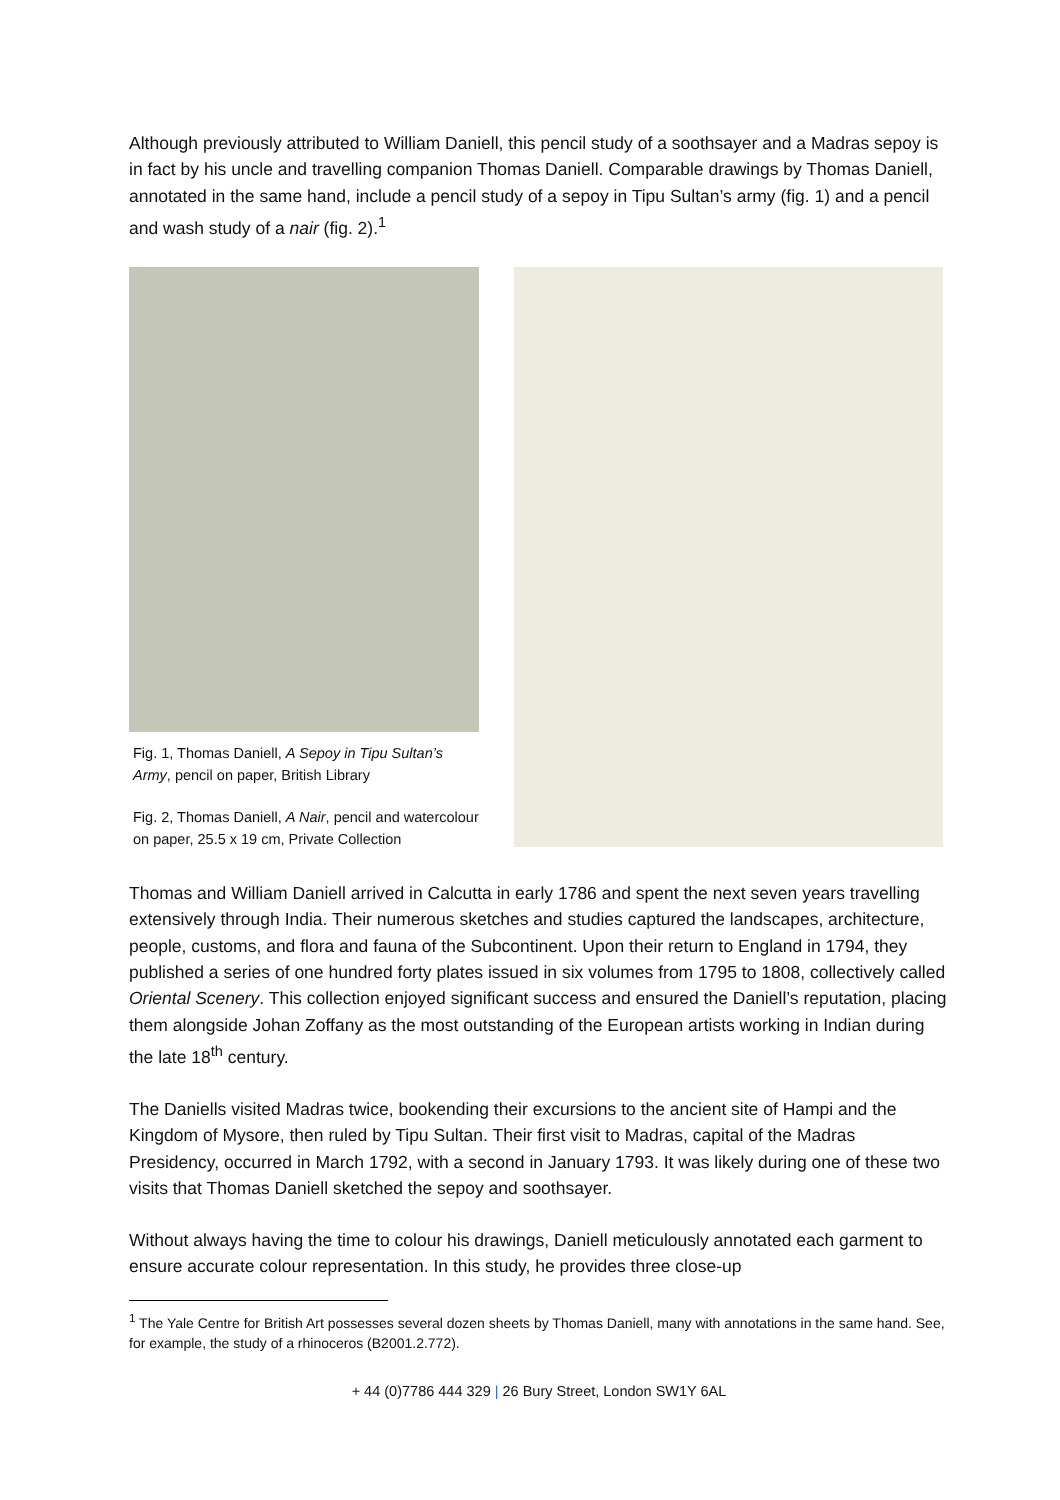Although previously attributed to William Daniell, this pencil study of a soothsayer and a Madras sepoy is in fact by his uncle and travelling companion Thomas Daniell. Comparable drawings by Thomas Daniell, annotated in the same hand, include a pencil study of a sepoy in Tipu Sultan’s army (fig. 1) and a pencil and wash study of a nair (fig. 2).<sup>1</sup>
Fig. 1, Thomas Daniell, A Sepoy in Tipu Sultan’s Army, pencil on paper, British Library
Fig. 2, Thomas Daniell, A Nair, pencil and watercolour on paper, 25.5 x 19 cm, Private Collection
Thomas and William Daniell arrived in Calcutta in early 1786 and spent the next seven years travelling extensively through India. Their numerous sketches and studies captured the landscapes, architecture, people, customs, and flora and fauna of the Subcontinent. Upon their return to England in 1794, they published a series of one hundred forty plates issued in six volumes from 1795 to 1808, collectively called Oriental Scenery. This collection enjoyed significant success and ensured the Daniell’s reputation, placing them alongside Johan Zoffany as the most outstanding of the European artists working in Indian during the late 18<sup>th</sup> century.
The Daniells visited Madras twice, bookending their excursions to the ancient site of Hampi and the Kingdom of Mysore, then ruled by Tipu Sultan. Their first visit to Madras, capital of the Madras Presidency, occurred in March 1792, with a second in January 1793. It was likely during one of these two visits that Thomas Daniell sketched the sepoy and soothsayer.
Without always having the time to colour his drawings, Daniell meticulously annotated each garment to ensure accurate colour representation. In this study, he provides three close-up
<sup>1</sup> The Yale Centre for British Art possesses several dozen sheets by Thomas Daniell, many with annotations in the same hand. See, for example, the study of a rhinoceros (B2001.2.772).
+ 44 (0)7786 444 329 | 26 Bury Street, London SW1Y 6AL